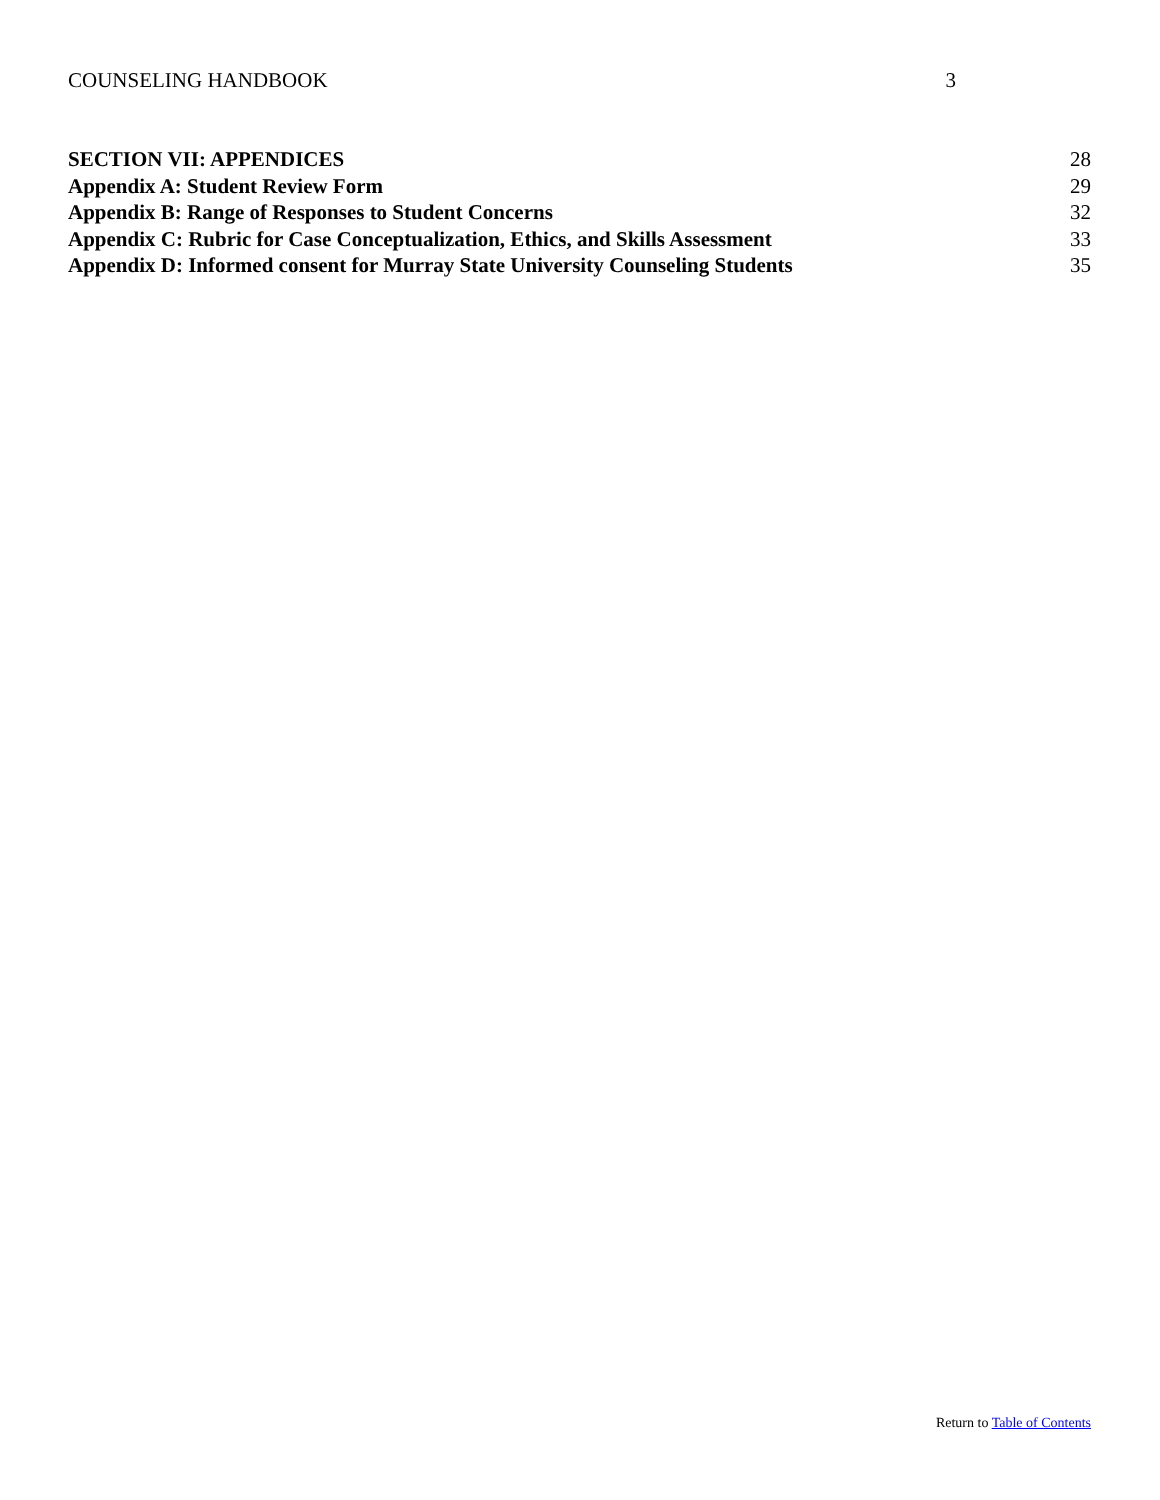COUNSELING HANDBOOK 3
SECTION VII: APPENDICES 28
Appendix A: Student Review Form 29
Appendix B: Range of Responses to Student Concerns 32
Appendix C: Rubric for Case Conceptualization, Ethics, and Skills Assessment 33
Appendix D: Informed consent for Murray State University Counseling Students 35
Return to Table of Contents